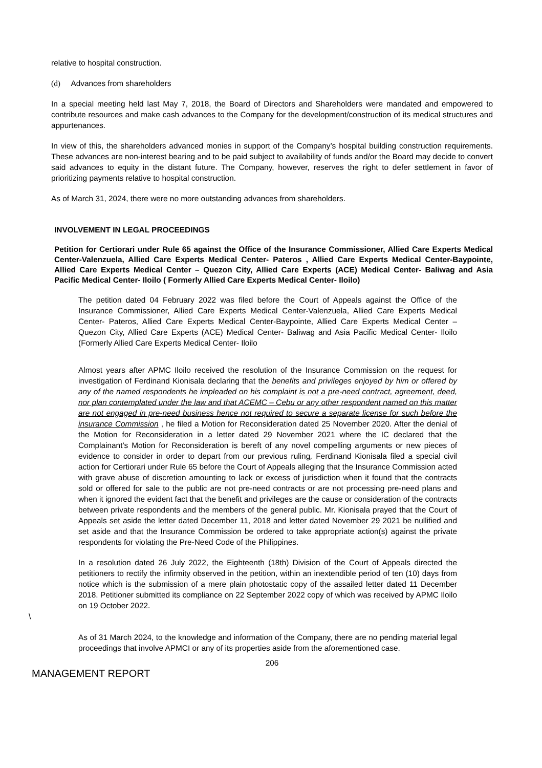relative to hospital construction.
(d) Advances from shareholders
In a special meeting held last May 7, 2018, the Board of Directors and Shareholders were mandated and empowered to contribute resources and make cash advances to the Company for the development/construction of its medical structures and appurtenances.
In view of this, the shareholders advanced monies in support of the Company’s hospital building construction requirements. These advances are non-interest bearing and to be paid subject to availability of funds and/or the Board may decide to convert said advances to equity in the distant future. The Company, however, reserves the right to defer settlement in favor of prioritizing payments relative to hospital construction.
As of March 31, 2024, there were no more outstanding advances from shareholders.
INVOLVEMENT IN LEGAL PROCEEDINGS
Petition for Certiorari under Rule 65 against the Office of the Insurance Commissioner, Allied Care Experts Medical Center-Valenzuela, Allied Care Experts Medical Center- Pateros , Allied Care Experts Medical Center-Baypointe, Allied Care Experts Medical Center – Quezon City, Allied Care Experts (ACE) Medical Center- Baliwag and Asia Pacific Medical Center- Iloilo ( Formerly Allied Care Experts Medical Center- Iloilo)
The petition dated 04 February 2022 was filed before the Court of Appeals against the Office of the Insurance Commissioner, Allied Care Experts Medical Center-Valenzuela, Allied Care Experts Medical Center- Pateros, Allied Care Experts Medical Center-Baypointe, Allied Care Experts Medical Center – Quezon City, Allied Care Experts (ACE) Medical Center- Baliwag and Asia Pacific Medical Center- Iloilo (Formerly Allied Care Experts Medical Center- Iloilo
Almost years after APMC Iloilo received the resolution of the Insurance Commission on the request for investigation of Ferdinand Kionisala declaring that the benefits and privileges enjoyed by him or offered by any of the named respondents he impleaded on his complaint is not a pre-need contract, agreement, deed, nor plan contemplated under the law and that ACEMC – Cebu or any other respondent named on this matter are not engaged in pre-need business hence not required to secure a separate license for such before the insurance Commission , he filed a Motion for Reconsideration dated 25 November 2020. After the denial of the Motion for Reconsideration in a letter dated 29 November 2021 where the IC declared that the Complainant’s Motion for Reconsideration is bereft of any novel compelling arguments or new pieces of evidence to consider in order to depart from our previous ruling, Ferdinand Kionisala filed a special civil action for Certiorari under Rule 65 before the Court of Appeals alleging that the Insurance Commission acted with grave abuse of discretion amounting to lack or excess of jurisdiction when it found that the contracts sold or offered for sale to the public are not pre-need contracts or are not processing pre-need plans and when it ignored the evident fact that the benefit and privileges are the cause or consideration of the contracts between private respondents and the members of the general public. Mr. Kionisala prayed that the Court of Appeals set aside the letter dated December 11, 2018 and letter dated November 29 2021 be nullified and set aside and that the Insurance Commission be ordered to take appropriate action(s) against the private respondents for violating the Pre-Need Code of the Philippines.
In a resolution dated 26 July 2022, the Eighteenth (18th) Division of the Court of Appeals directed the petitioners to rectify the infirmity observed in the petition, within an inextendible period of ten (10) days from notice which is the submission of a mere plain photostatic copy of the assailed letter dated 11 December 2018. Petitioner submitted its compliance on 22 September 2022 copy of which was received by APMC Iloilo on 19 October 2022.
\
As of 31 March 2024, to the knowledge and information of the Company, there are no pending material legal proceedings that involve APMCI or any of its properties aside from the aforementioned case.
206
MANAGEMENT REPORT